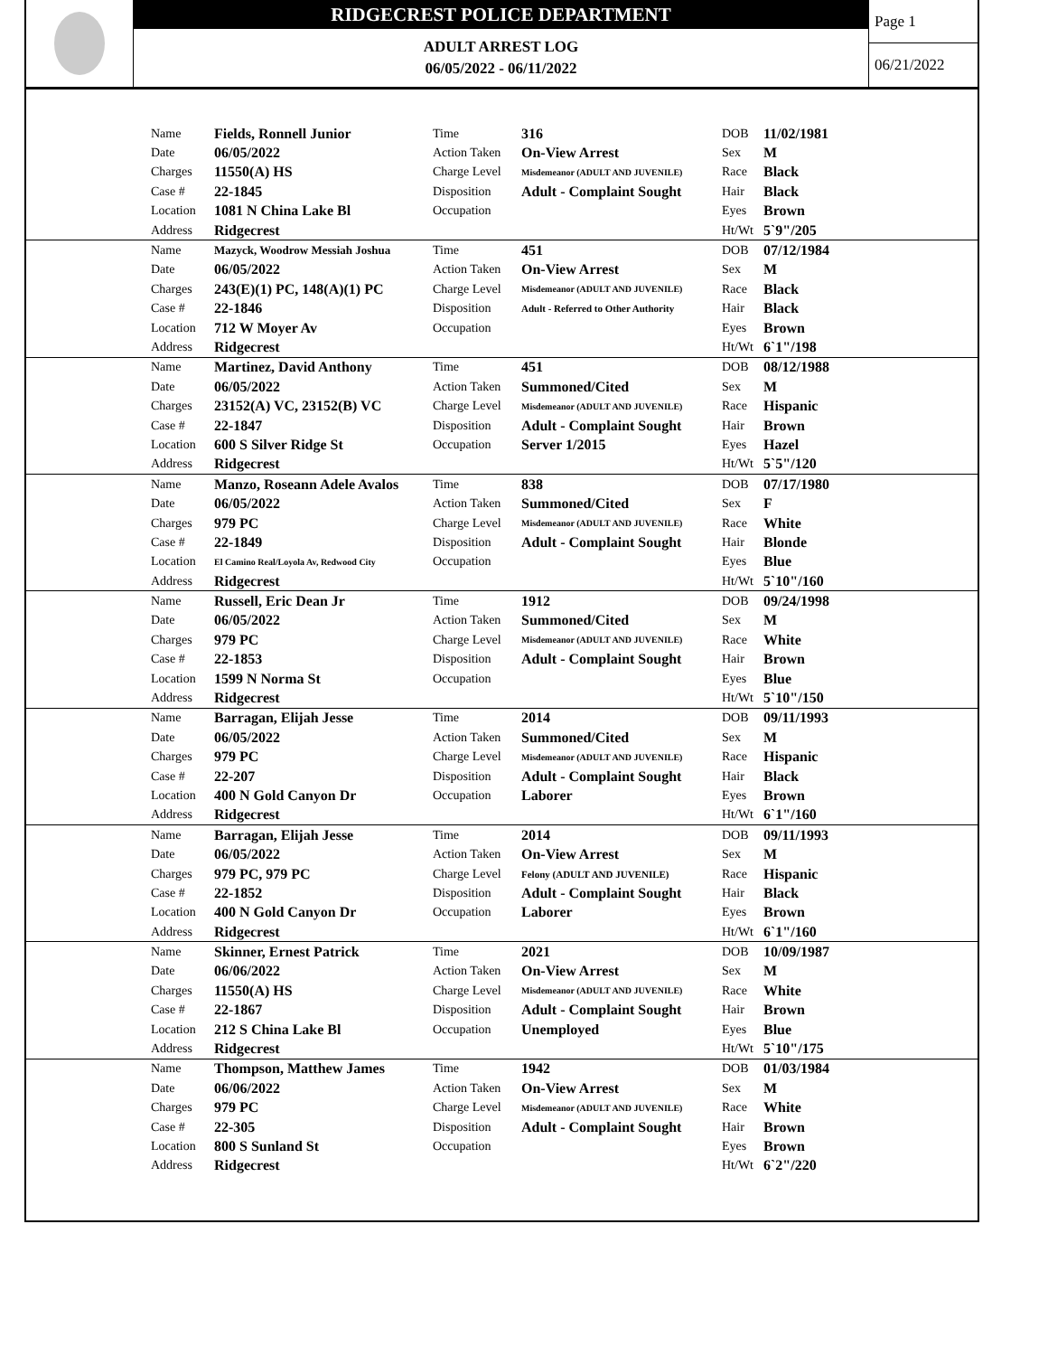RIDGECREST POLICE DEPARTMENT
ADULT ARREST LOG
06/05/2022 - 06/11/2022
Page 1
06/21/2022
| | Name | Fields, Ronnell Junior | Time | 316 | DOB | 11/02/1981 |
| | Date | 06/05/2022 | Action Taken | On-View Arrest | Sex | M |
| | Charges | 11550(A) HS | Charge Level | Misdemeanor (ADULT AND JUVENILE) | Race | Black |
| | Case # | 22-1845 | Disposition | Adult - Complaint Sought | Hair | Black |
| | Location | 1081 N China Lake Bl | Occupation | | Eyes | Brown |
| | Address | Ridgecrest | | | Ht/Wt | 5`9"/205 |
| | Name | Mazyck, Woodrow Messiah Joshua | Time | 451 | DOB | 07/12/1984 |
| | Date | 06/05/2022 | Action Taken | On-View Arrest | Sex | M |
| | Charges | 243(E)(1) PC, 148(A)(1) PC | Charge Level | Misdemeanor (ADULT AND JUVENILE) | Race | Black |
| | Case # | 22-1846 | Disposition | Adult - Referred to Other Authority | Hair | Black |
| | Location | 712 W Moyer Av | Occupation | | Eyes | Brown |
| | Address | Ridgecrest | | | Ht/Wt | 6`1"/198 |
| | Name | Martinez, David Anthony | Time | 451 | DOB | 08/12/1988 |
| | Date | 06/05/2022 | Action Taken | Summoned/Cited | Sex | M |
| | Charges | 23152(A) VC, 23152(B) VC | Charge Level | Misdemeanor (ADULT AND JUVENILE) | Race | Hispanic |
| | Case # | 22-1847 | Disposition | Adult - Complaint Sought | Hair | Brown |
| | Location | 600 S Silver Ridge St | Occupation | Server 1/2015 | Eyes | Hazel |
| | Address | Ridgecrest | | | Ht/Wt | 5`5"/120 |
| | Name | Manzo, Roseann Adele Avalos | Time | 838 | DOB | 07/17/1980 |
| | Date | 06/05/2022 | Action Taken | Summoned/Cited | Sex | F |
| | Charges | 979 PC | Charge Level | Misdemeanor (ADULT AND JUVENILE) | Race | White |
| | Case # | 22-1849 | Disposition | Adult - Complaint Sought | Hair | Blonde |
| | Location | El Camino Real/Loyola Av, Redwood City | Occupation | | Eyes | Blue |
| | Address | Ridgecrest | | | Ht/Wt | 5`10"/160 |
| | Name | Russell, Eric Dean Jr | Time | 1912 | DOB | 09/24/1998 |
| | Date | 06/05/2022 | Action Taken | Summoned/Cited | Sex | M |
| | Charges | 979 PC | Charge Level | Misdemeanor (ADULT AND JUVENILE) | Race | White |
| | Case # | 22-1853 | Disposition | Adult - Complaint Sought | Hair | Brown |
| | Location | 1599 N Norma St | Occupation | | Eyes | Blue |
| | Address | Ridgecrest | | | Ht/Wt | 5`10"/150 |
| | Name | Barragan, Elijah Jesse | Time | 2014 | DOB | 09/11/1993 |
| | Date | 06/05/2022 | Action Taken | Summoned/Cited | Sex | M |
| | Charges | 979 PC | Charge Level | Misdemeanor (ADULT AND JUVENILE) | Race | Hispanic |
| | Case # | 22-207 | Disposition | Adult - Complaint Sought | Hair | Black |
| | Location | 400 N Gold Canyon Dr | Occupation | Laborer | Eyes | Brown |
| | Address | Ridgecrest | | | Ht/Wt | 6`1"/160 |
| | Name | Barragan, Elijah Jesse | Time | 2014 | DOB | 09/11/1993 |
| | Date | 06/05/2022 | Action Taken | On-View Arrest | Sex | M |
| | Charges | 979 PC, 979 PC | Charge Level | Felony (ADULT AND JUVENILE) | Race | Hispanic |
| | Case # | 22-1852 | Disposition | Adult - Complaint Sought | Hair | Black |
| | Location | 400 N Gold Canyon Dr | Occupation | Laborer | Eyes | Brown |
| | Address | Ridgecrest | | | Ht/Wt | 6`1"/160 |
| | Name | Skinner, Ernest Patrick | Time | 2021 | DOB | 10/09/1987 |
| | Date | 06/06/2022 | Action Taken | On-View Arrest | Sex | M |
| | Charges | 11550(A) HS | Charge Level | Misdemeanor (ADULT AND JUVENILE) | Race | White |
| | Case # | 22-1867 | Disposition | Adult - Complaint Sought | Hair | Brown |
| | Location | 212 S China Lake Bl | Occupation | Unemployed | Eyes | Blue |
| | Address | Ridgecrest | | | Ht/Wt | 5`10"/175 |
| | Name | Thompson, Matthew James | Time | 1942 | DOB | 01/03/1984 |
| | Date | 06/06/2022 | Action Taken | On-View Arrest | Sex | M |
| | Charges | 979 PC | Charge Level | Misdemeanor (ADULT AND JUVENILE) | Race | White |
| | Case # | 22-305 | Disposition | Adult - Complaint Sought | Hair | Brown |
| | Location | 800 S Sunland St | Occupation | | Eyes | Brown |
| | Address | Ridgecrest | | | Ht/Wt | 6`2"/220 |